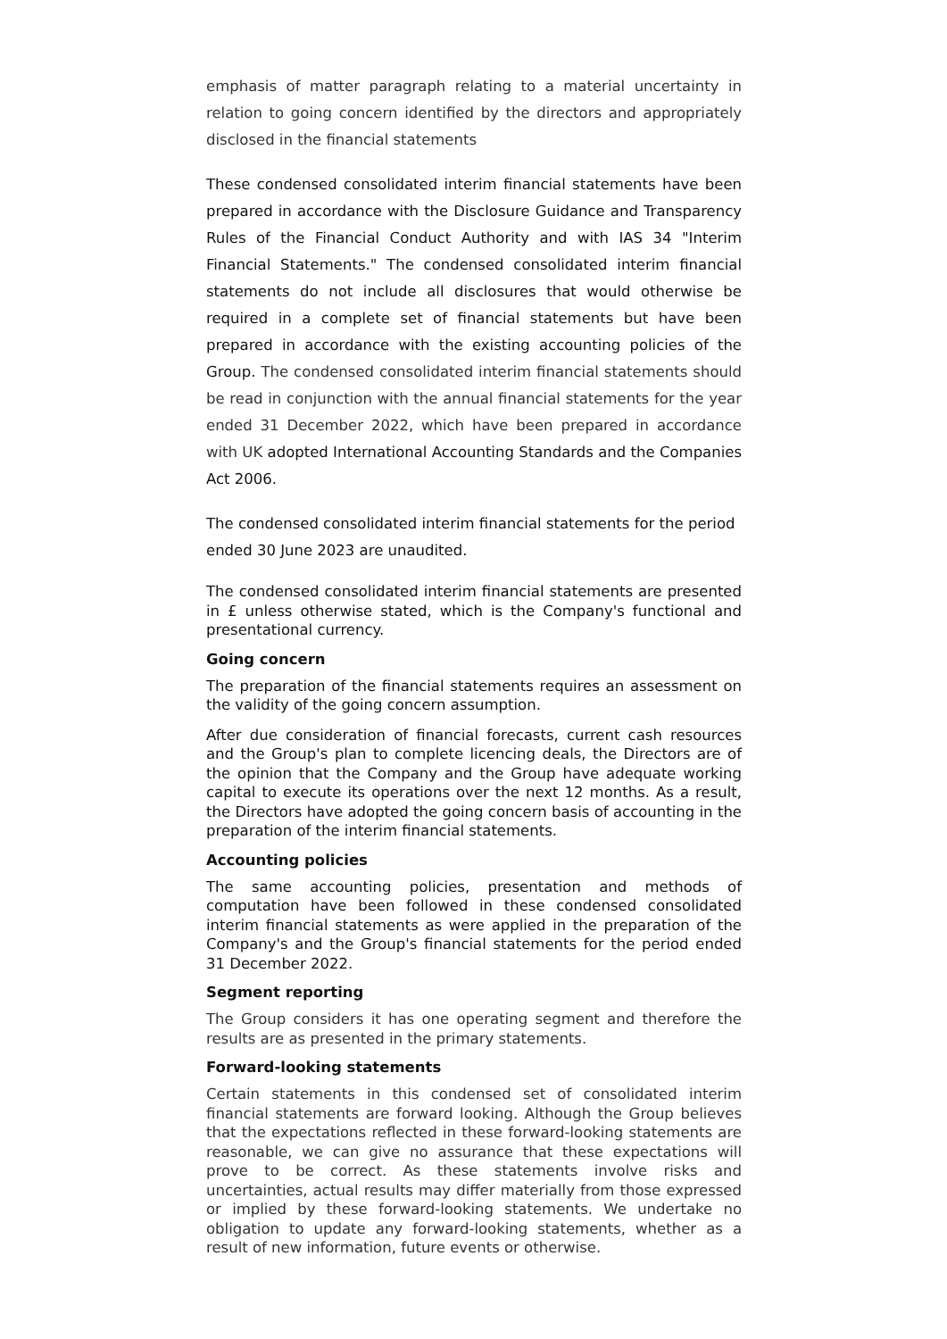emphasis of matter paragraph relating to a material uncertainty in relation to going concern identified by the directors and appropriately disclosed in the financial statements
These condensed consolidated interim financial statements have been prepared in accordance with the Disclosure Guidance and Transparency Rules of the Financial Conduct Authority and with IAS 34 "Interim Financial Statements." The condensed consolidated interim financial statements do not include all disclosures that would otherwise be required in a complete set of financial statements but have been prepared in accordance with the existing accounting policies of the Group. The condensed consolidated interim financial statements should be read in conjunction with the annual financial statements for the year ended 31 December 2022, which have been prepared in accordance with UK adopted International Accounting Standards and the Companies Act 2006.
The condensed consolidated interim financial statements for the period
ended 30 June 2023 are unaudited.
The condensed consolidated interim financial statements are presented in £ unless otherwise stated, which is the Company's functional and presentational currency.
Going concern
The preparation of the financial statements requires an assessment on the validity of the going concern assumption.
After due consideration of financial forecasts, current cash resources and the Group's plan to complete licencing deals, the Directors are of the opinion that the Company and the Group have adequate working capital to execute its operations over the next 12 months. As a result, the Directors have adopted the going concern basis of accounting in the preparation of the interim financial statements.
Accounting policies
The same accounting policies, presentation and methods of computation have been followed in these condensed consolidated interim financial statements as were applied in the preparation of the Company's and the Group's financial statements for the period ended 31 December 2022.
Segment reporting
The Group considers it has one operating segment and therefore the results are as presented in the primary statements.
Forward-looking statements
Certain statements in this condensed set of consolidated interim financial statements are forward looking. Although the Group believes that the expectations reflected in these forward-looking statements are reasonable, we can give no assurance that these expectations will prove to be correct. As these statements involve risks and uncertainties, actual results may differ materially from those expressed or implied by these forward-looking statements. We undertake no obligation to update any forward-looking statements, whether as a result of new information, future events or otherwise.